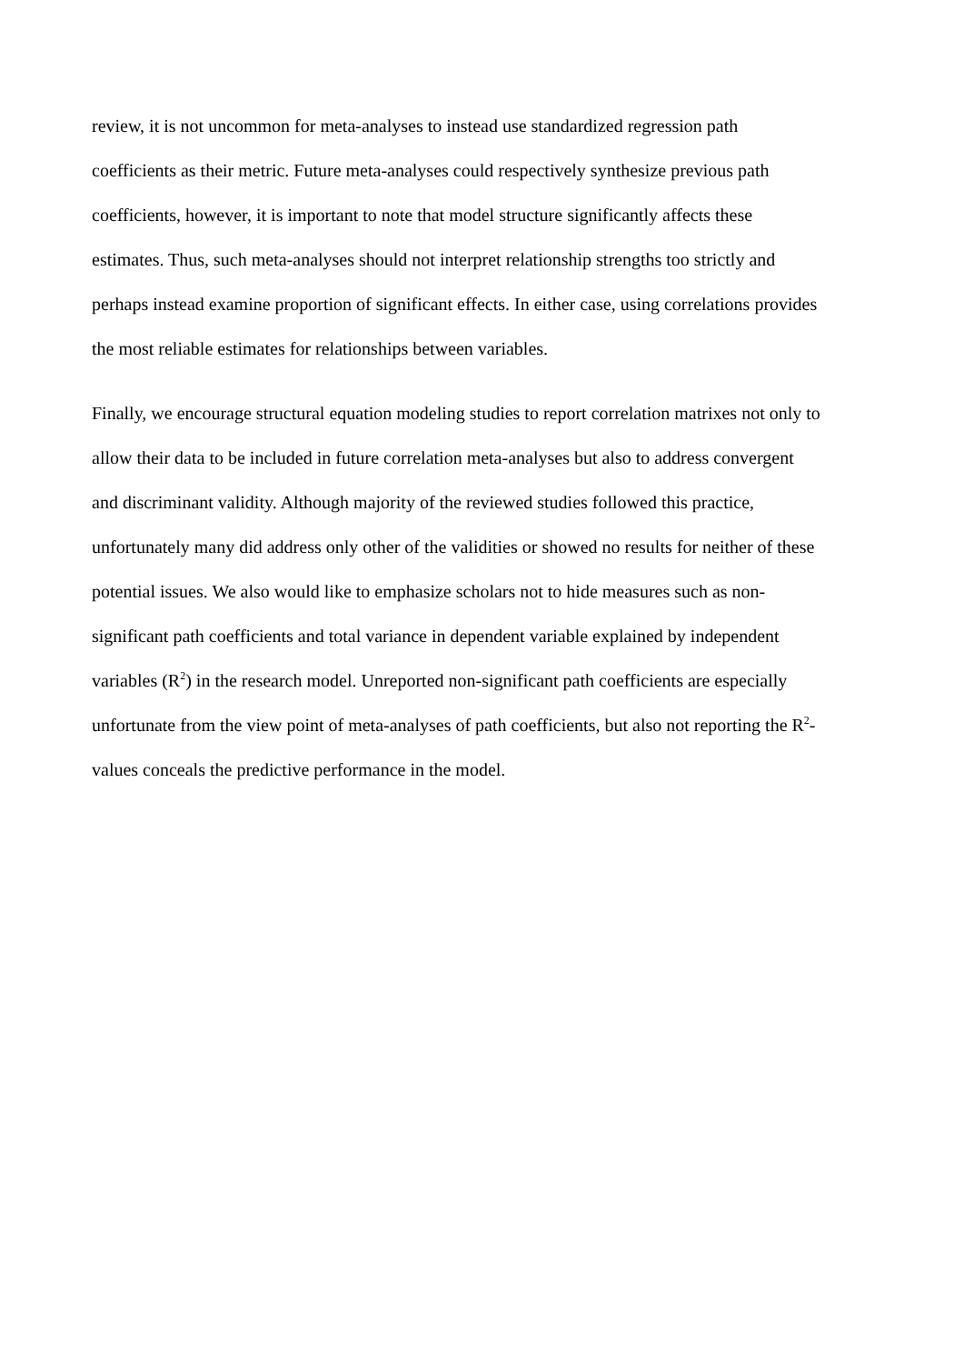review, it is not uncommon for meta-analyses to instead use standardized regression path
coefficients as their metric. Future meta-analyses could respectively synthesize previous path
coefficients, however, it is important to note that model structure significantly affects these
estimates. Thus, such meta-analyses should not interpret relationship strengths too strictly and
perhaps instead examine proportion of significant effects. In either case, using correlations provides
the most reliable estimates for relationships between variables.
Finally, we encourage structural equation modeling studies to report correlation matrixes not only to
allow their data to be included in future correlation meta-analyses but also to address convergent
and discriminant validity. Although majority of the reviewed studies followed this practice,
unfortunately many did address only other of the validities or showed no results for neither of these
potential issues. We also would like to emphasize scholars not to hide measures such as non-
significant path coefficients and total variance in dependent variable explained by independent
variables (R<sup>2</sup>) in the research model. Unreported non-significant path coefficients are especially
unfortunate from the view point of meta-analyses of path coefficients, but also not reporting the R<sup>2</sup>-
values conceals the predictive performance in the model.